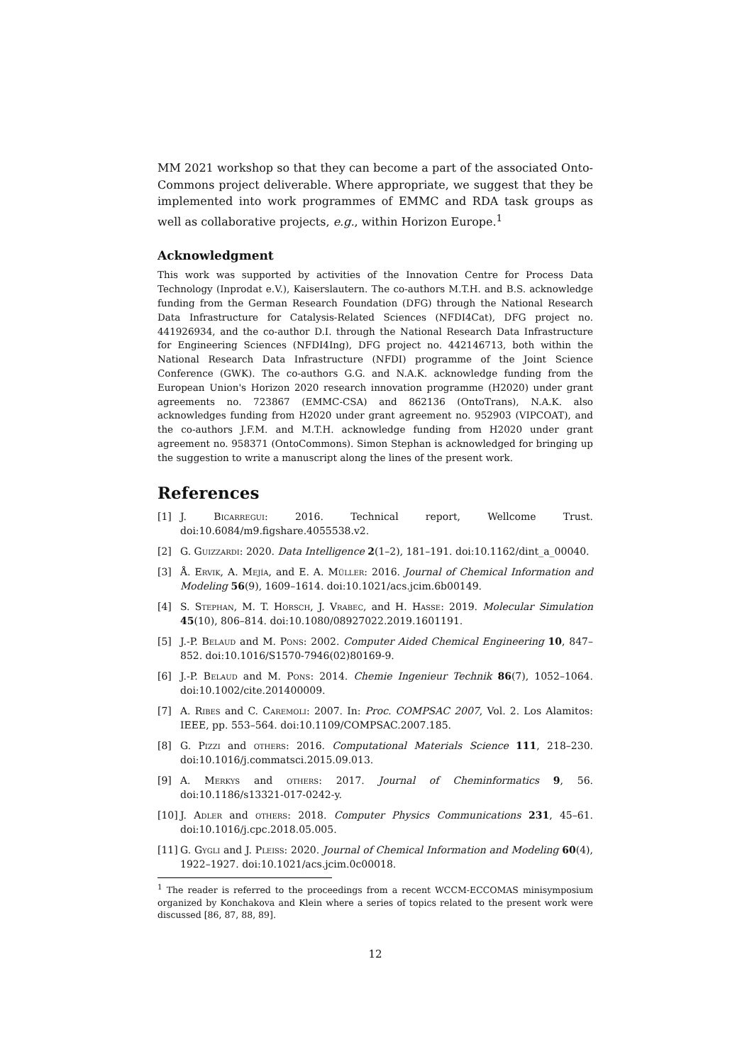MM 2021 workshop so that they can become a part of the associated Onto-Commons project deliverable. Where appropriate, we suggest that they be implemented into work programmes of EMMC and RDA task groups as well as collaborative projects, e.g., within Horizon Europe.<sup>1</sup>
Acknowledgment
This work was supported by activities of the Innovation Centre for Process Data Technology (Inprodat e.V.), Kaiserslautern. The co-authors M.T.H. and B.S. acknowledge funding from the German Research Foundation (DFG) through the National Research Data Infrastructure for Catalysis-Related Sciences (NFDI4Cat), DFG project no. 441926934, and the co-author D.I. through the National Research Data Infrastructure for Engineering Sciences (NFDI4Ing), DFG project no. 442146713, both within the National Research Data Infrastructure (NFDI) programme of the Joint Science Conference (GWK). The co-authors G.G. and N.A.K. acknowledge funding from the European Union's Horizon 2020 research innovation programme (H2020) under grant agreements no. 723867 (EMMC-CSA) and 862136 (OntoTrans), N.A.K. also acknowledges funding from H2020 under grant agreement no. 952903 (VIPCOAT), and the co-authors J.F.M. and M.T.H. acknowledge funding from H2020 under grant agreement no. 958371 (OntoCommons). Simon Stephan is acknowledged for bringing up the suggestion to write a manuscript along the lines of the present work.
References
[1] J. Bicarregui: 2016. Technical report, Wellcome Trust. doi:10.6084/m9.figshare.4055538.v2.
[2] G. Guizzardi: 2020. Data Intelligence 2(1–2), 181–191. doi:10.1162/dint_a_00040.
[3] Å. Ervik, A. Mejía, and E. A. Müller: 2016. Journal of Chemical Information and Modeling 56(9), 1609–1614. doi:10.1021/acs.jcim.6b00149.
[4] S. Stephan, M. T. Horsch, J. Vrabec, and H. Hasse: 2019. Molecular Simulation 45(10), 806–814. doi:10.1080/08927022.2019.1601191.
[5] J.-P. Belaud and M. Pons: 2002. Computer Aided Chemical Engineering 10, 847–852. doi:10.1016/S1570-7946(02)80169-9.
[6] J.-P. Belaud and M. Pons: 2014. Chemie Ingenieur Technik 86(7), 1052–1064. doi:10.1002/cite.201400009.
[7] A. Ribes and C. Caremoli: 2007. In: Proc. COMPSAC 2007, Vol. 2. Los Alamitos: IEEE, pp. 553–564. doi:10.1109/COMPSAC.2007.185.
[8] G. Pizzi and others: 2016. Computational Materials Science 111, 218–230. doi:10.1016/j.commatsci.2015.09.013.
[9] A. Merkys and others: 2017. Journal of Cheminformatics 9, 56. doi:10.1186/s13321-017-0242-y.
[10]
J. Adler and others: 2018. Computer Physics Communications 231, 45–61. doi:10.1016/j.cpc.2018.05.005.
[11]
G. Gygli and J. Pleiss: 2020. Journal of Chemical Information and Modeling 60(4), 1922–1927. doi:10.1021/acs.jcim.0c00018.
<sup>1</sup> The reader is referred to the proceedings from a recent WCCM-ECCOMAS minisymposium organized by Konchakova and Klein where a series of topics related to the present work were discussed [86, 87, 88, 89].
12